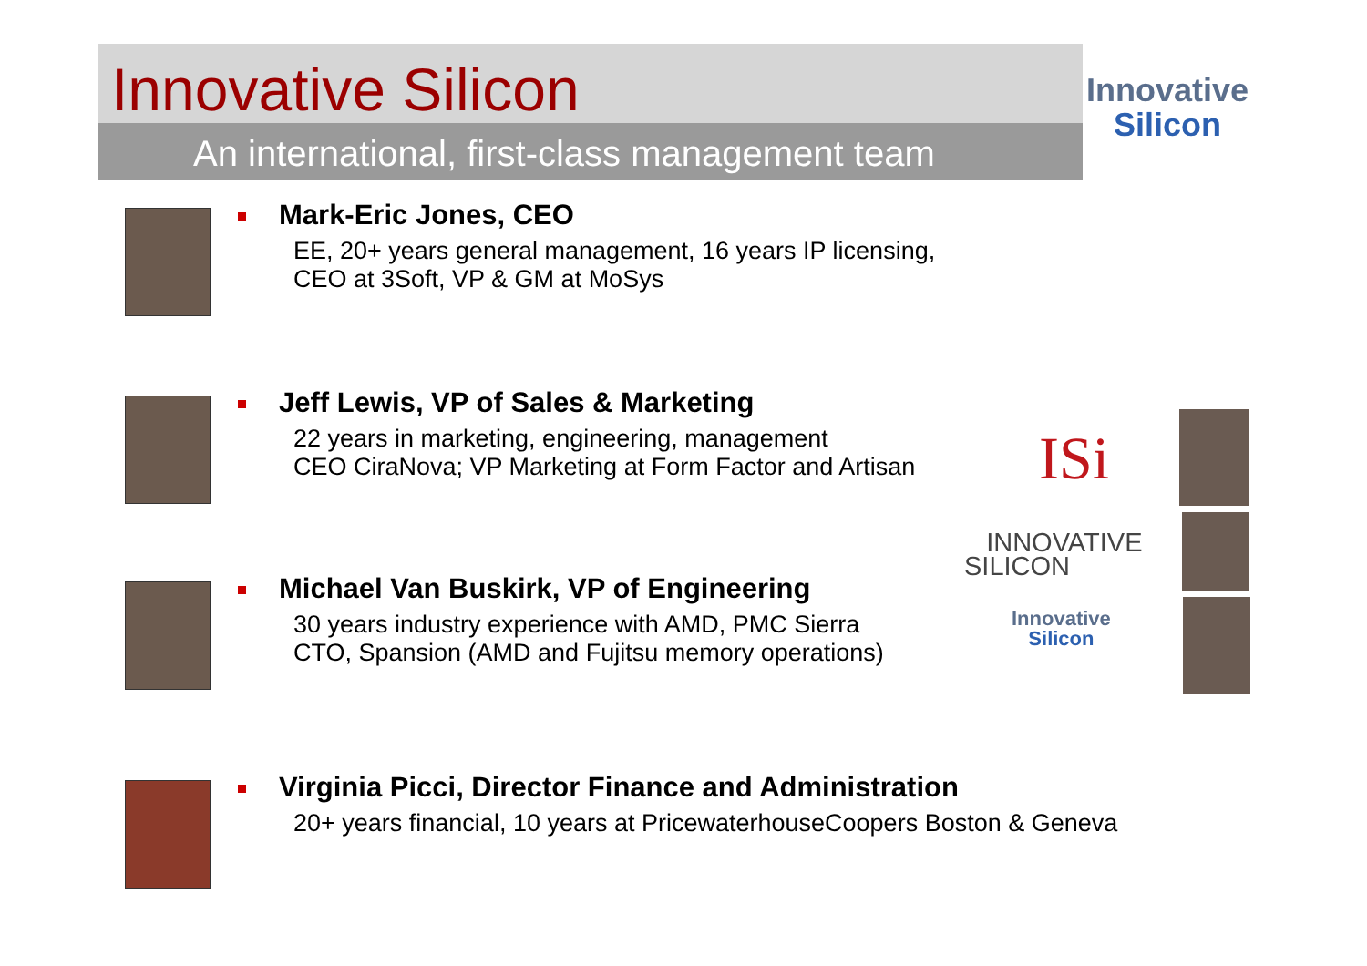Innovative Silicon
An international, first-class management team
Innovative
Silicon
Mark-Eric Jones, CEO
EE, 20+ years general management, 16 years IP licensing,
CEO at 3Soft, VP & GM at MoSys
Jeff Lewis, VP of Sales & Marketing
22 years in marketing, engineering, management
CEO CiraNova; VP Marketing at Form Factor and Artisan
Michael Van Buskirk, VP of Engineering
30 years industry experience with AMD, PMC Sierra
CTO, Spansion (AMD and Fujitsu memory operations)
Virginia Picci, Director Finance and Administration
20+ years financial, 10 years at PricewaterhouseCoopers Boston & Geneva
ISi
INNOVATIVE
SILICON
Innovative
Silicon